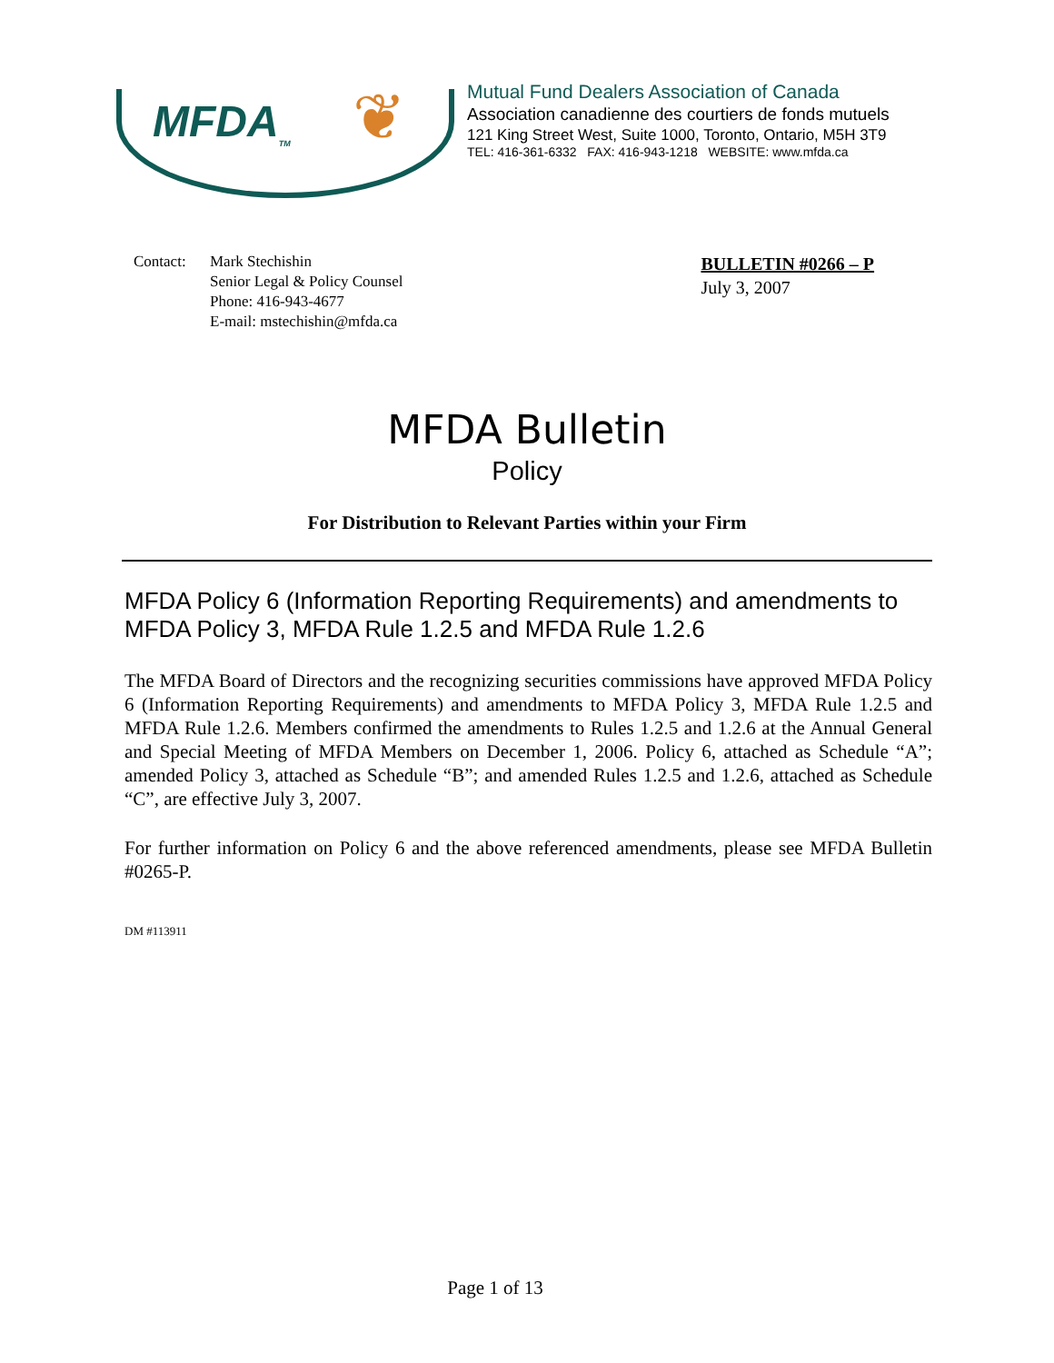MFDA<sub>TM</sub> ❦
Mutual Fund Dealers Association of Canada
Association canadienne des courtiers de fonds mutuels
121 King Street West, Suite 1000, Toronto, Ontario, M5H 3T9
TEL: 416-361-6332 FAX: 416-943-1218 WEBSITE: www.mfda.ca
Contact: Mark Stechishin
Senior Legal & Policy Counsel
Phone: 416-943-4677
E-mail: mstechishin@mfda.ca
BULLETIN #0266 – P
July 3, 2007
MFDA Bulletin
Policy
For Distribution to Relevant Parties within your Firm
MFDA Policy 6 (Information Reporting Requirements) and amendments to MFDA Policy 3, MFDA Rule 1.2.5 and MFDA Rule 1.2.6
The MFDA Board of Directors and the recognizing securities commissions have approved MFDA Policy 6 (Information Reporting Requirements) and amendments to MFDA Policy 3, MFDA Rule 1.2.5 and MFDA Rule 1.2.6. Members confirmed the amendments to Rules 1.2.5 and 1.2.6 at the Annual General and Special Meeting of MFDA Members on December 1, 2006. Policy 6, attached as Schedule “A”; amended Policy 3, attached as Schedule “B”; and amended Rules 1.2.5 and 1.2.6, attached as Schedule “C”, are effective July 3, 2007.
For further information on Policy 6 and the above referenced amendments, please see MFDA Bulletin #0265-P.
DM #113911
Page 1 of 13